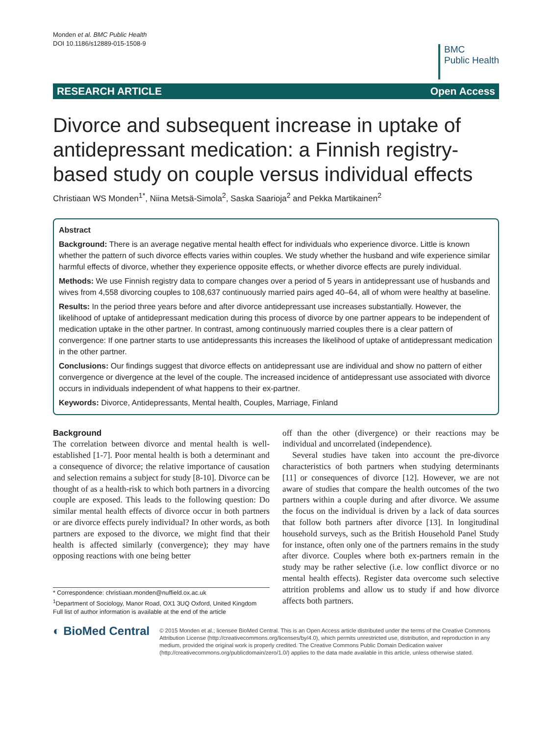Monden et al. BMC Public Health
DOI 10.1186/s12889-015-1508-9
BMC
Public Health
RESEARCH ARTICLE Open Access
Divorce and subsequent increase in uptake of antidepressant medication: a Finnish registry-based study on couple versus individual effects
Christiaan WS Monden<sup>1*</sup>, Niina Metsä-Simola<sup>2</sup>, Saska Saarioja<sup>2</sup> and Pekka Martikainen<sup>2</sup>
Abstract
Background: There is an average negative mental health effect for individuals who experience divorce. Little is known whether the pattern of such divorce effects varies within couples. We study whether the husband and wife experience similar harmful effects of divorce, whether they experience opposite effects, or whether divorce effects are purely individual.
Methods: We use Finnish registry data to compare changes over a period of 5 years in antidepressant use of husbands and wives from 4,558 divorcing couples to 108,637 continuously married pairs aged 40–64, all of whom were healthy at baseline.
Results: In the period three years before and after divorce antidepressant use increases substantially. However, the likelihood of uptake of antidepressant medication during this process of divorce by one partner appears to be independent of medication uptake in the other partner. In contrast, among continuously married couples there is a clear pattern of convergence: If one partner starts to use antidepressants this increases the likelihood of uptake of antidepressant medication in the other partner.
Conclusions: Our findings suggest that divorce effects on antidepressant use are individual and show no pattern of either convergence or divergence at the level of the couple. The increased incidence of antidepressant use associated with divorce occurs in individuals independent of what happens to their ex-partner.
Keywords: Divorce, Antidepressants, Mental health, Couples, Marriage, Finland
Background
The correlation between divorce and mental health is well-established [1-7]. Poor mental health is both a determinant and a consequence of divorce; the relative importance of causation and selection remains a subject for study [8-10]. Divorce can be thought of as a health-risk to which both partners in a divorcing couple are exposed. This leads to the following question: Do similar mental health effects of divorce occur in both partners or are divorce effects purely individual? In other words, as both partners are exposed to the divorce, we might find that their health is affected similarly (convergence); they may have opposing reactions with one being better
* Correspondence: christiaan.monden@nuffield.ox.ac.uk
<sup>1</sup> Department of Sociology, Manor Road, OX1 3UQ Oxford, United Kingdom
Full list of author information is available at the end of the article
off than the other (divergence) or their reactions may be individual and uncorrelated (independence).
Several studies have taken into account the pre-divorce characteristics of both partners when studying determinants [11] or consequences of divorce [12]. However, we are not aware of studies that compare the health outcomes of the two partners within a couple during and after divorce. We assume the focus on the individual is driven by a lack of data sources that follow both partners after divorce [13]. In longitudinal household surveys, such as the British Household Panel Study for instance, often only one of the partners remains in the study after divorce. Couples where both ex-partners remain in the study may be rather selective (i.e. low conflict divorce or no mental health effects). Register data overcome such selective attrition problems and allow us to study if and how divorce affects both partners.
◐ BioMed Central
© 2015 Monden et al.; licensee BioMed Central. This is an Open Access article distributed under the terms of the Creative Commons Attribution License (http://creativecommons.org/licenses/by/4.0), which permits unrestricted use, distribution, and reproduction in any medium, provided the original work is properly credited. The Creative Commons Public Domain Dedication waiver (http://creativecommons.org/publicdomain/zero/1.0/) applies to the data made available in this article, unless otherwise stated.